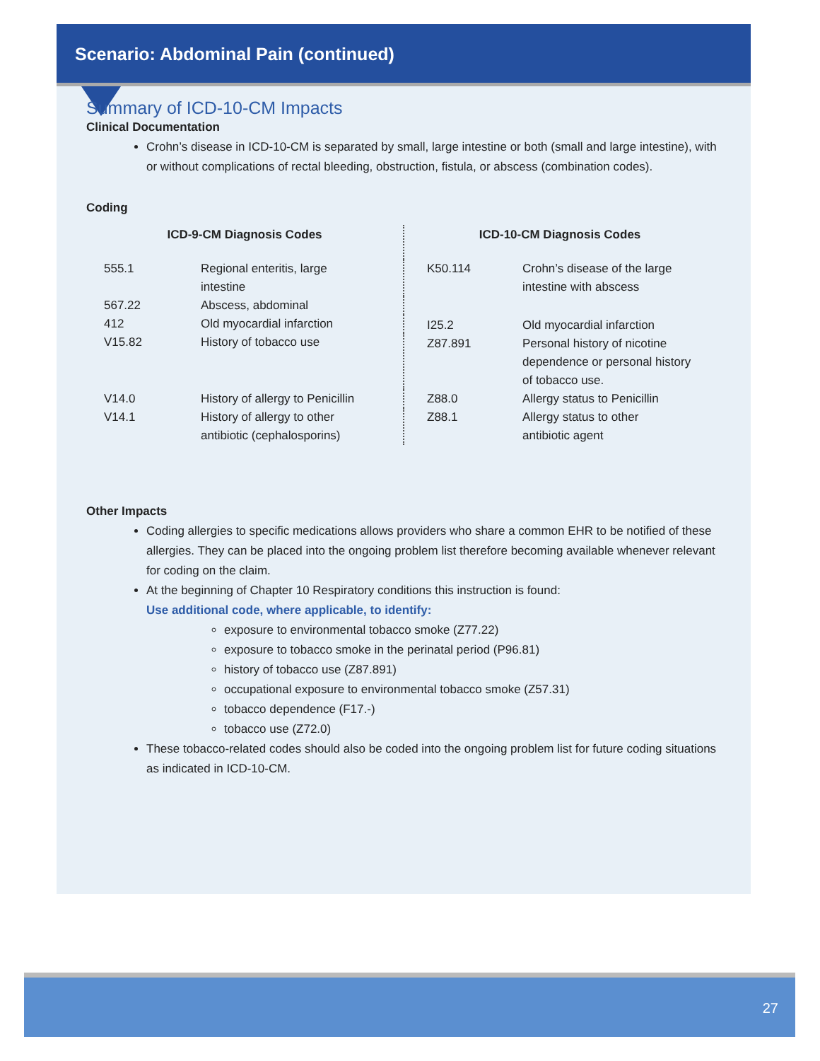Scenario: Abdominal Pain (continued)
Summary of ICD-10-CM Impacts
Clinical Documentation
Crohn’s disease in ICD-10-CM is separated by small, large intestine or both (small and large intestine), with or without complications of rectal bleeding, obstruction, fistula, or abscess (combination codes).
Coding
| ICD-9-CM Diagnosis Codes | |
| --- | --- |
| 555.1 | Regional enteritis, large intestine |
| 567.22 | Abscess, abdominal |
| 412 | Old myocardial infarction |
| V15.82 | History of tobacco use |
| V14.0 | History of allergy to Penicillin |
| V14.1 | History of allergy to other antibiotic (cephalosporins) |
| ICD-10-CM Diagnosis Codes | |
| --- | --- |
| K50.114 | Crohn’s disease of the large intestine with abscess |
| I25.2 | Old myocardial infarction |
| Z87.891 | Personal history of nicotine dependence or personal history of tobacco use. |
| Z88.0 | Allergy status to Penicillin |
| Z88.1 | Allergy status to other antibiotic agent |
Other Impacts
Coding allergies to specific medications allows providers who share a common EHR to be notified of these allergies. They can be placed into the ongoing problem list therefore becoming available whenever relevant for coding on the claim.
At the beginning of Chapter 10 Respiratory conditions this instruction is found:
Use additional code, where applicable, to identify:
exposure to environmental tobacco smoke (Z77.22)
exposure to tobacco smoke in the perinatal period (P96.81)
history of tobacco use (Z87.891)
occupational exposure to environmental tobacco smoke (Z57.31)
tobacco dependence (F17.-)
tobacco use (Z72.0)
These tobacco-related codes should also be coded into the ongoing problem list for future coding situations as indicated in ICD-10-CM.
27